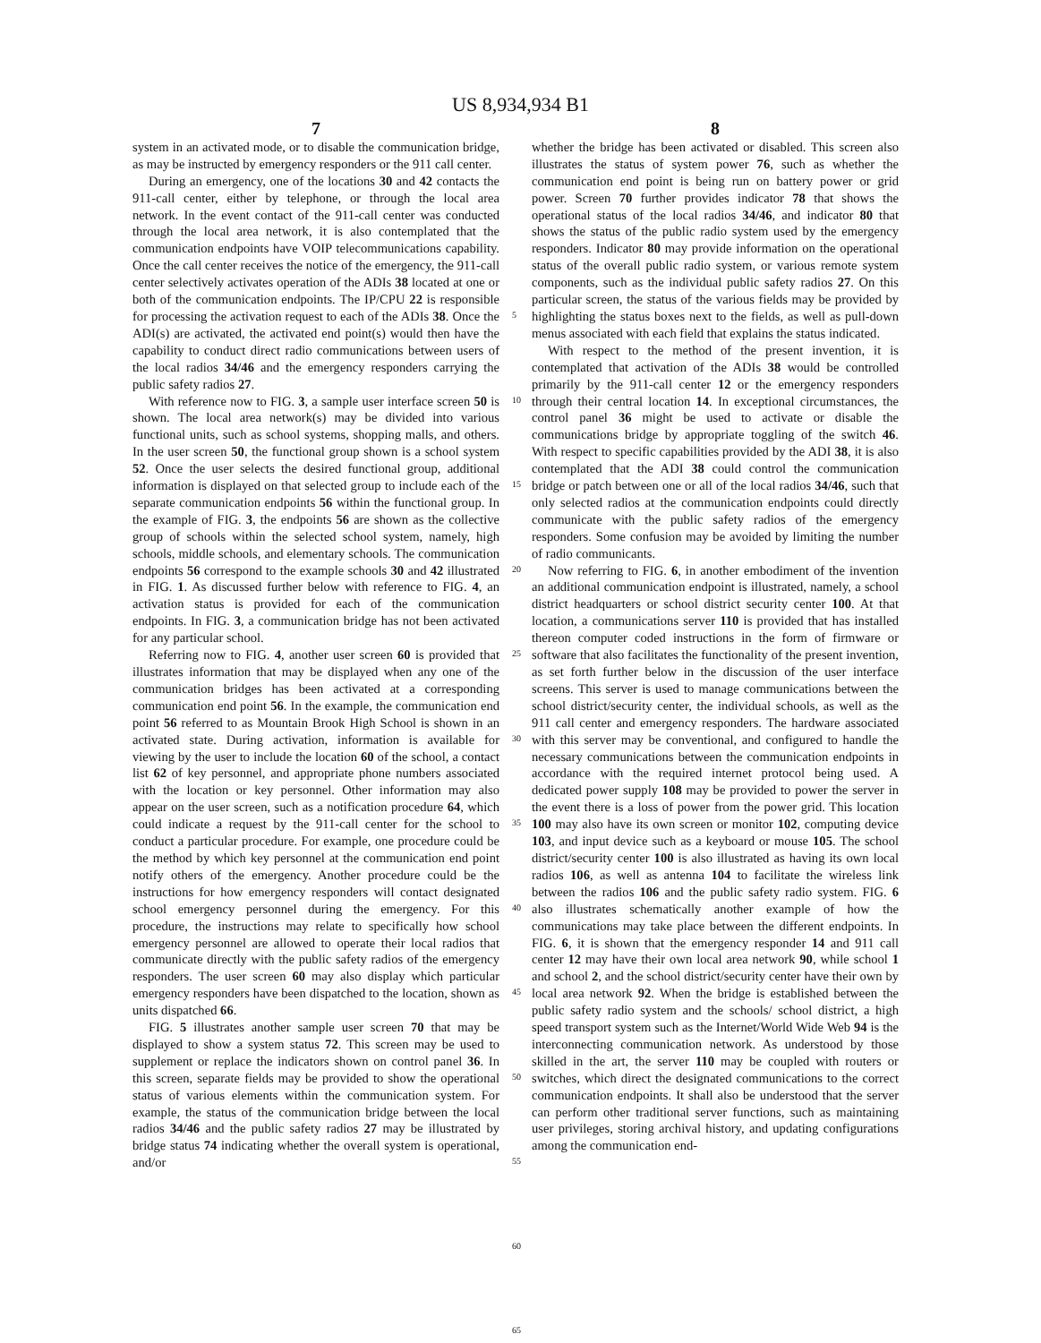US 8,934,934 B1
7
system in an activated mode, or to disable the communication bridge, as may be instructed by emergency responders or the 911 call center.
During an emergency, one of the locations 30 and 42 contacts the 911-call center, either by telephone, or through the local area network. In the event contact of the 911-call center was conducted through the local area network, it is also contemplated that the communication endpoints have VOIP telecommunications capability. Once the call center receives the notice of the emergency, the 911-call center selectively activates operation of the ADIs 38 located at one or both of the communication endpoints. The IP/CPU 22 is responsible for processing the activation request to each of the ADIs 38. Once the ADI(s) are activated, the activated end point(s) would then have the capability to conduct direct radio communications between users of the local radios 34/46 and the emergency responders carrying the public safety radios 27.
With reference now to FIG. 3, a sample user interface screen 50 is shown. The local area network(s) may be divided into various functional units, such as school systems, shopping malls, and others. In the user screen 50, the functional group shown is a school system 52. Once the user selects the desired functional group, additional information is displayed on that selected group to include each of the separate communication endpoints 56 within the functional group. In the example of FIG. 3, the endpoints 56 are shown as the collective group of schools within the selected school system, namely, high schools, middle schools, and elementary schools. The communication endpoints 56 correspond to the example schools 30 and 42 illustrated in FIG. 1. As discussed further below with reference to FIG. 4, an activation status is provided for each of the communication endpoints. In FIG. 3, a communication bridge has not been activated for any particular school.
Referring now to FIG. 4, another user screen 60 is provided that illustrates information that may be displayed when any one of the communication bridges has been activated at a corresponding communication end point 56. In the example, the communication end point 56 referred to as Mountain Brook High School is shown in an activated state. During activation, information is available for viewing by the user to include the location 60 of the school, a contact list 62 of key personnel, and appropriate phone numbers associated with the location or key personnel. Other information may also appear on the user screen, such as a notification procedure 64, which could indicate a request by the 911-call center for the school to conduct a particular procedure. For example, one procedure could be the method by which key personnel at the communication end point notify others of the emergency. Another procedure could be the instructions for how emergency responders will contact designated school emergency personnel during the emergency. For this procedure, the instructions may relate to specifically how school emergency personnel are allowed to operate their local radios that communicate directly with the public safety radios of the emergency responders. The user screen 60 may also display which particular emergency responders have been dispatched to the location, shown as units dispatched 66.
FIG. 5 illustrates another sample user screen 70 that may be displayed to show a system status 72. This screen may be used to supplement or replace the indicators shown on control panel 36. In this screen, separate fields may be provided to show the operational status of various elements within the communication system. For example, the status of the communication bridge between the local radios 34/46 and the public safety radios 27 may be illustrated by bridge status 74 indicating whether the overall system is operational, and/or
5
10
15
20
25
30
35
40
45
50
55
60
65
8
whether the bridge has been activated or disabled. This screen also illustrates the status of system power 76, such as whether the communication end point is being run on battery power or grid power. Screen 70 further provides indicator 78 that shows the operational status of the local radios 34/46, and indicator 80 that shows the status of the public radio system used by the emergency responders. Indicator 80 may provide information on the operational status of the overall public radio system, or various remote system components, such as the individual public safety radios 27. On this particular screen, the status of the various fields may be provided by highlighting the status boxes next to the fields, as well as pull-down menus associated with each field that explains the status indicated.
With respect to the method of the present invention, it is contemplated that activation of the ADIs 38 would be controlled primarily by the 911-call center 12 or the emergency responders through their central location 14. In exceptional circumstances, the control panel 36 might be used to activate or disable the communications bridge by appropriate toggling of the switch 46. With respect to specific capabilities provided by the ADI 38, it is also contemplated that the ADI 38 could control the communication bridge or patch between one or all of the local radios 34/46, such that only selected radios at the communication endpoints could directly communicate with the public safety radios of the emergency responders. Some confusion may be avoided by limiting the number of radio communicants.
Now referring to FIG. 6, in another embodiment of the invention an additional communication endpoint is illustrated, namely, a school district headquarters or school district security center 100. At that location, a communications server 110 is provided that has installed thereon computer coded instructions in the form of firmware or software that also facilitates the functionality of the present invention, as set forth further below in the discussion of the user interface screens. This server is used to manage communications between the school district/security center, the individual schools, as well as the 911 call center and emergency responders. The hardware associated with this server may be conventional, and configured to handle the necessary communications between the communication endpoints in accordance with the required internet protocol being used. A dedicated power supply 108 may be provided to power the server in the event there is a loss of power from the power grid. This location 100 may also have its own screen or monitor 102, computing device 103, and input device such as a keyboard or mouse 105. The school district/security center 100 is also illustrated as having its own local radios 106, as well as antenna 104 to facilitate the wireless link between the radios 106 and the public safety radio system. FIG. 6 also illustrates schematically another example of how the communications may take place between the different endpoints. In FIG. 6, it is shown that the emergency responder 14 and 911 call center 12 may have their own local area network 90, while school 1 and school 2, and the school district/security center have their own by local area network 92. When the bridge is established between the public safety radio system and the schools/ school district, a high speed transport system such as the Internet/World Wide Web 94 is the interconnecting communication network. As understood by those skilled in the art, the server 110 may be coupled with routers or switches, which direct the designated communications to the correct communication endpoints. It shall also be understood that the server can perform other traditional server functions, such as maintaining user privileges, storing archival history, and updating configurations among the communication end-